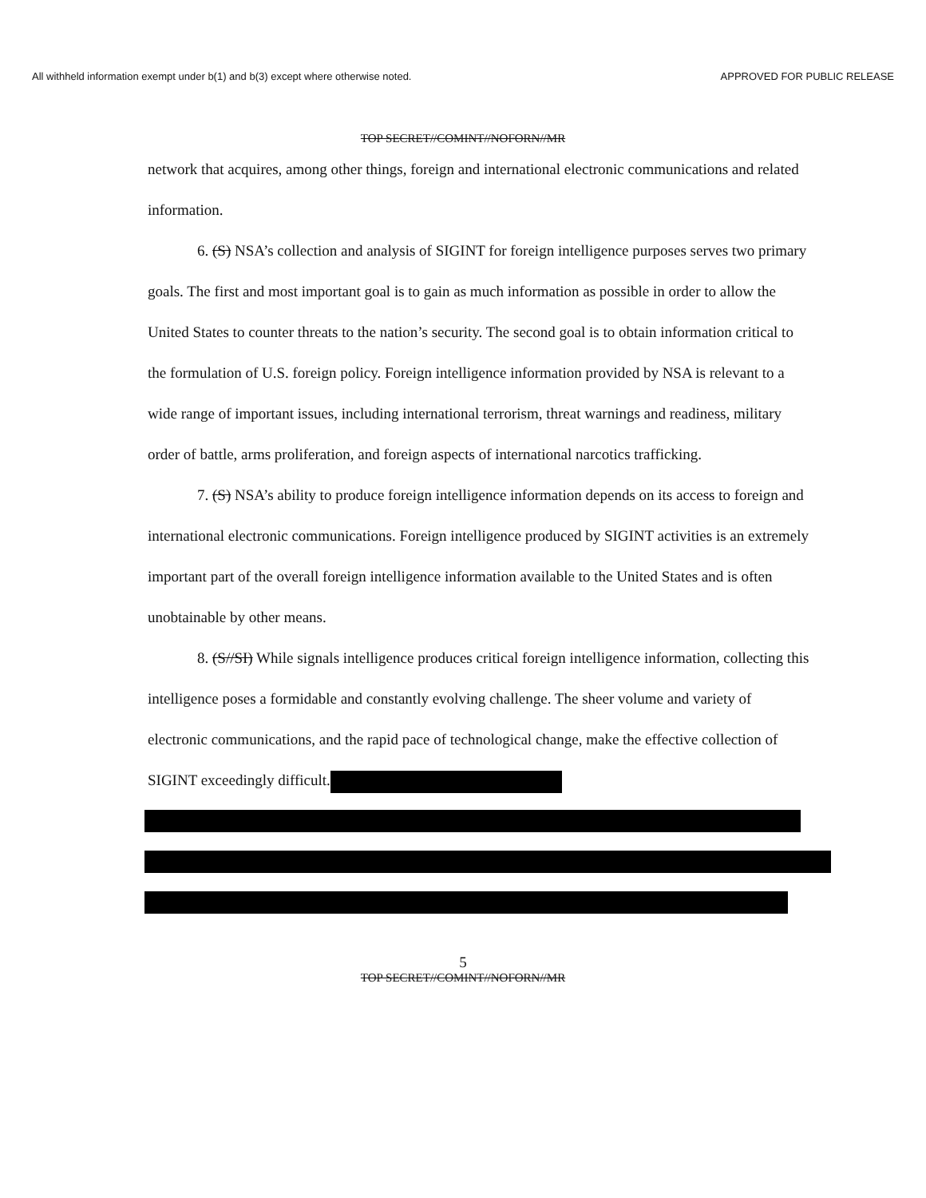All withheld information exempt under b(1) and b(3) except where otherwise noted. APPROVED FOR PUBLIC RELEASE
TOP SECRET//COMINT//NOFORN//MR
network that acquires, among other things, foreign and international electronic communications and related information.
6. (S) NSA’s collection and analysis of SIGINT for foreign intelligence purposes serves two primary goals. The first and most important goal is to gain as much information as possible in order to allow the United States to counter threats to the nation’s security. The second goal is to obtain information critical to the formulation of U.S. foreign policy. Foreign intelligence information provided by NSA is relevant to a wide range of important issues, including international terrorism, threat warnings and readiness, military order of battle, arms proliferation, and foreign aspects of international narcotics trafficking.
7. (S) NSA’s ability to produce foreign intelligence information depends on its access to foreign and international electronic communications. Foreign intelligence produced by SIGINT activities is an extremely important part of the overall foreign intelligence information available to the United States and is often unobtainable by other means.
8. (S//SI) While signals intelligence produces critical foreign intelligence information, collecting this intelligence poses a formidable and constantly evolving challenge. The sheer volume and variety of electronic communications, and the rapid pace of technological change, make the effective collection of SIGINT exceedingly difficult.
5
TOP SECRET//COMINT//NOFORN//MR